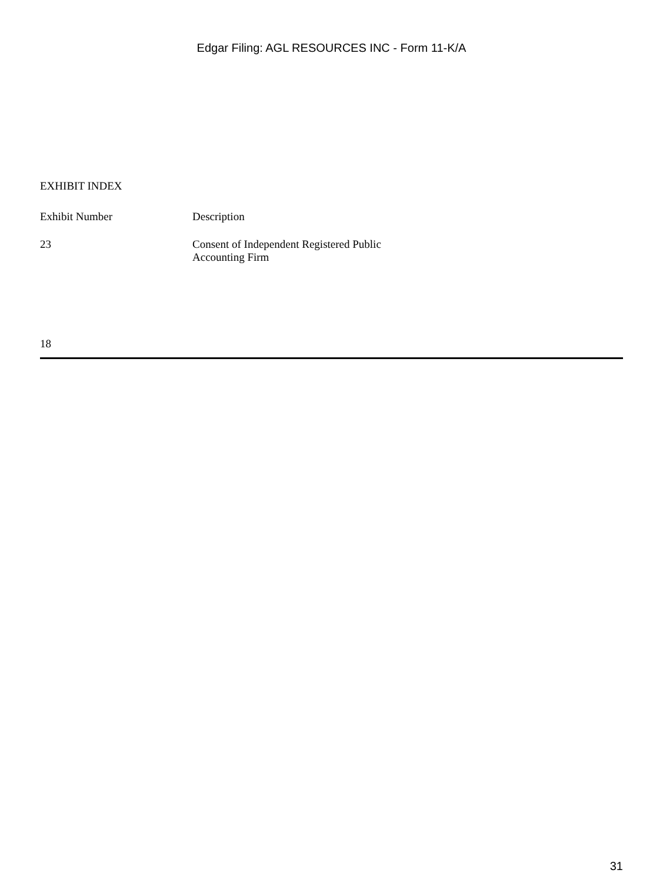Edgar Filing: AGL RESOURCES INC - Form 11-K/A
EXHIBIT INDEX
| Exhibit Number | Description |
| --- | --- |
| 23 | Consent of Independent Registered Public Accounting Firm |
18
31